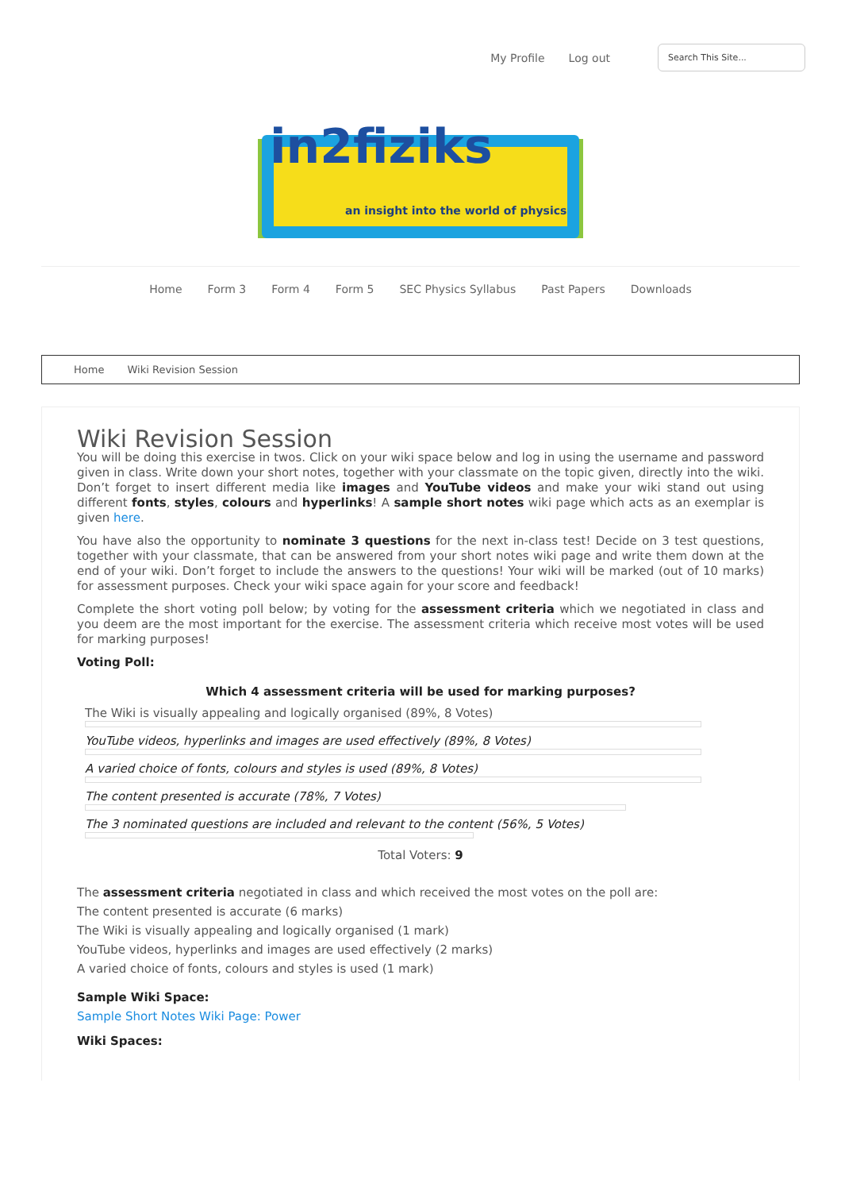My Profile Log out
Search This Site...
in2fiziks
an insight into the world of physics
Home Form 3 Form 4 Form 5 SEC Physics Syllabus Past Papers Downloads
Home Wiki Revision Session
Wiki Revision Session
You will be doing this exercise in twos. Click on your wiki space below and log in using the username and password given in class. Write down your short notes, together with your classmate on the topic given, directly into the wiki. Don’t forget to insert different media like images and YouTube videos and make your wiki stand out using different fonts, styles, colours and hyperlinks! A sample short notes wiki page which acts as an exemplar is given here.
You have also the opportunity to nominate 3 questions for the next in-class test! Decide on 3 test questions, together with your classmate, that can be answered from your short notes wiki page and write them down at the end of your wiki. Don’t forget to include the answers to the questions! Your wiki will be marked (out of 10 marks) for assessment purposes. Check your wiki space again for your score and feedback!
Complete the short voting poll below; by voting for the assessment criteria which we negotiated in class and you deem are the most important for the exercise. The assessment criteria which receive most votes will be used for marking purposes!
Voting Poll:
Which 4 assessment criteria will be used for marking purposes?
The Wiki is visually appealing and logically organised (89%, 8 Votes)
YouTube videos, hyperlinks and images are used effectively (89%, 8 Votes)
A varied choice of fonts, colours and styles is used (89%, 8 Votes)
The content presented is accurate (78%, 7 Votes)
The 3 nominated questions are included and relevant to the content (56%, 5 Votes)
Total Voters: 9
The assessment criteria negotiated in class and which received the most votes on the poll are:
The content presented is accurate (6 marks)
The Wiki is visually appealing and logically organised (1 mark)
YouTube videos, hyperlinks and images are used effectively (2 marks)
A varied choice of fonts, colours and styles is used (1 mark)
Sample Wiki Space:
Sample Short Notes Wiki Page: Power
Wiki Spaces: